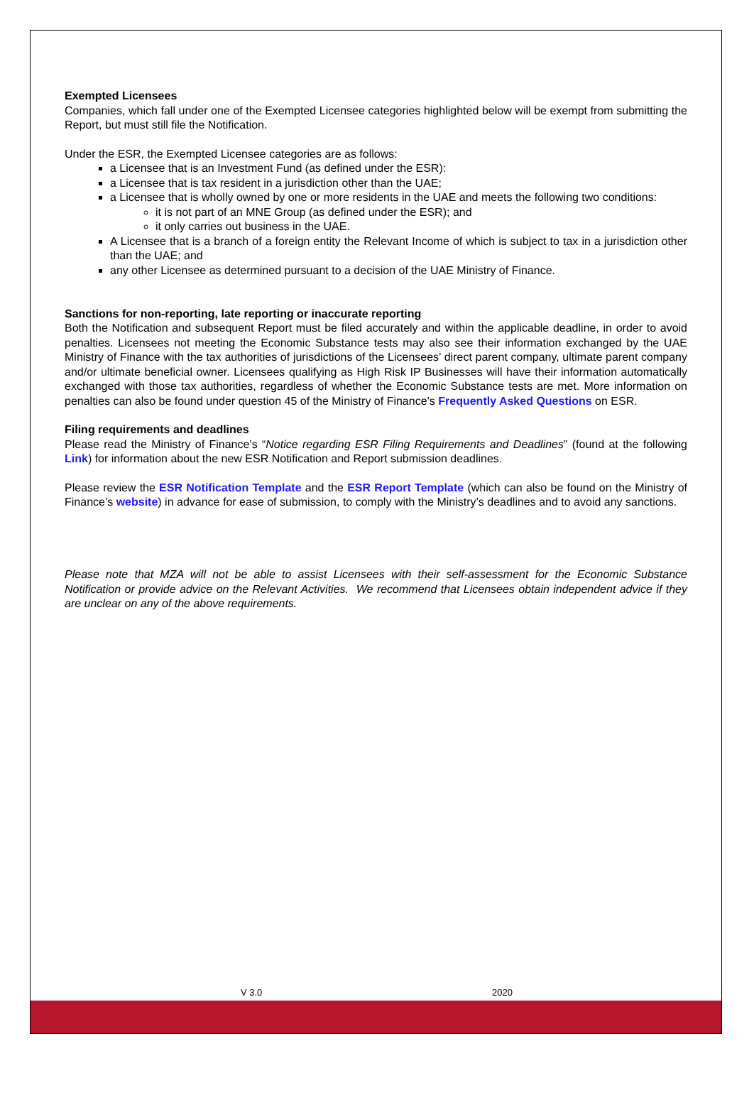Exempted Licensees
Companies, which fall under one of the Exempted Licensee categories highlighted below will be exempt from submitting the Report, but must still file the Notification.
Under the ESR, the Exempted Licensee categories are as follows:
a Licensee that is an Investment Fund (as defined under the ESR):
a Licensee that is tax resident in a jurisdiction other than the UAE;
a Licensee that is wholly owned by one or more residents in the UAE and meets the following two conditions:
it is not part of an MNE Group (as defined under the ESR); and
it only carries out business in the UAE.
A Licensee that is a branch of a foreign entity the Relevant Income of which is subject to tax in a jurisdiction other than the UAE; and
any other Licensee as determined pursuant to a decision of the UAE Ministry of Finance.
Sanctions for non-reporting, late reporting or inaccurate reporting
Both the Notification and subsequent Report must be filed accurately and within the applicable deadline, in order to avoid penalties. Licensees not meeting the Economic Substance tests may also see their information exchanged by the UAE Ministry of Finance with the tax authorities of jurisdictions of the Licensees’ direct parent company, ultimate parent company and/or ultimate beneficial owner. Licensees qualifying as High Risk IP Businesses will have their information automatically exchanged with those tax authorities, regardless of whether the Economic Substance tests are met. More information on penalties can also be found under question 45 of the Ministry of Finance’s Frequently Asked Questions on ESR.
Filing requirements and deadlines
Please read the Ministry of Finance’s “Notice regarding ESR Filing Requirements and Deadlines” (found at the following Link) for information about the new ESR Notification and Report submission deadlines.
Please review the ESR Notification Template and the ESR Report Template (which can also be found on the Ministry of Finance’s website) in advance for ease of submission, to comply with the Ministry’s deadlines and to avoid any sanctions.
Please note that MZA will not be able to assist Licensees with their self-assessment for the Economic Substance Notification or provide advice on the Relevant Activities. We recommend that Licensees obtain independent advice if they are unclear on any of the above requirements.
V 3.0 2020